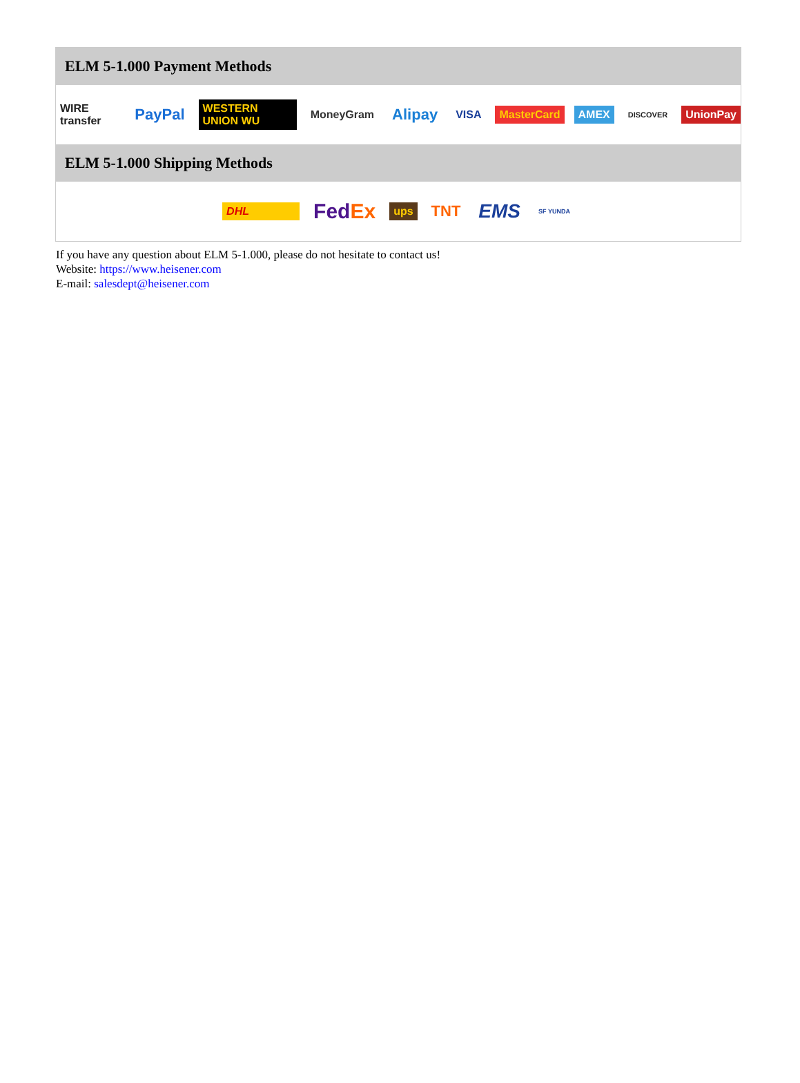ELM 5-1.000 Payment Methods
WIRE transfer PayPal WESTERN UNION WU MoneyGram Alipay VISA MasterCard AMEX DISCOVER UnionPay
ELM 5-1.000 Shipping Methods
DHL FedEx ups TNT EMS SF YUNDA
If you have any question about ELM 5-1.000, please do not hesitate to contact us!
Website: https://www.heisener.com
E-mail: salesdept@heisener.com